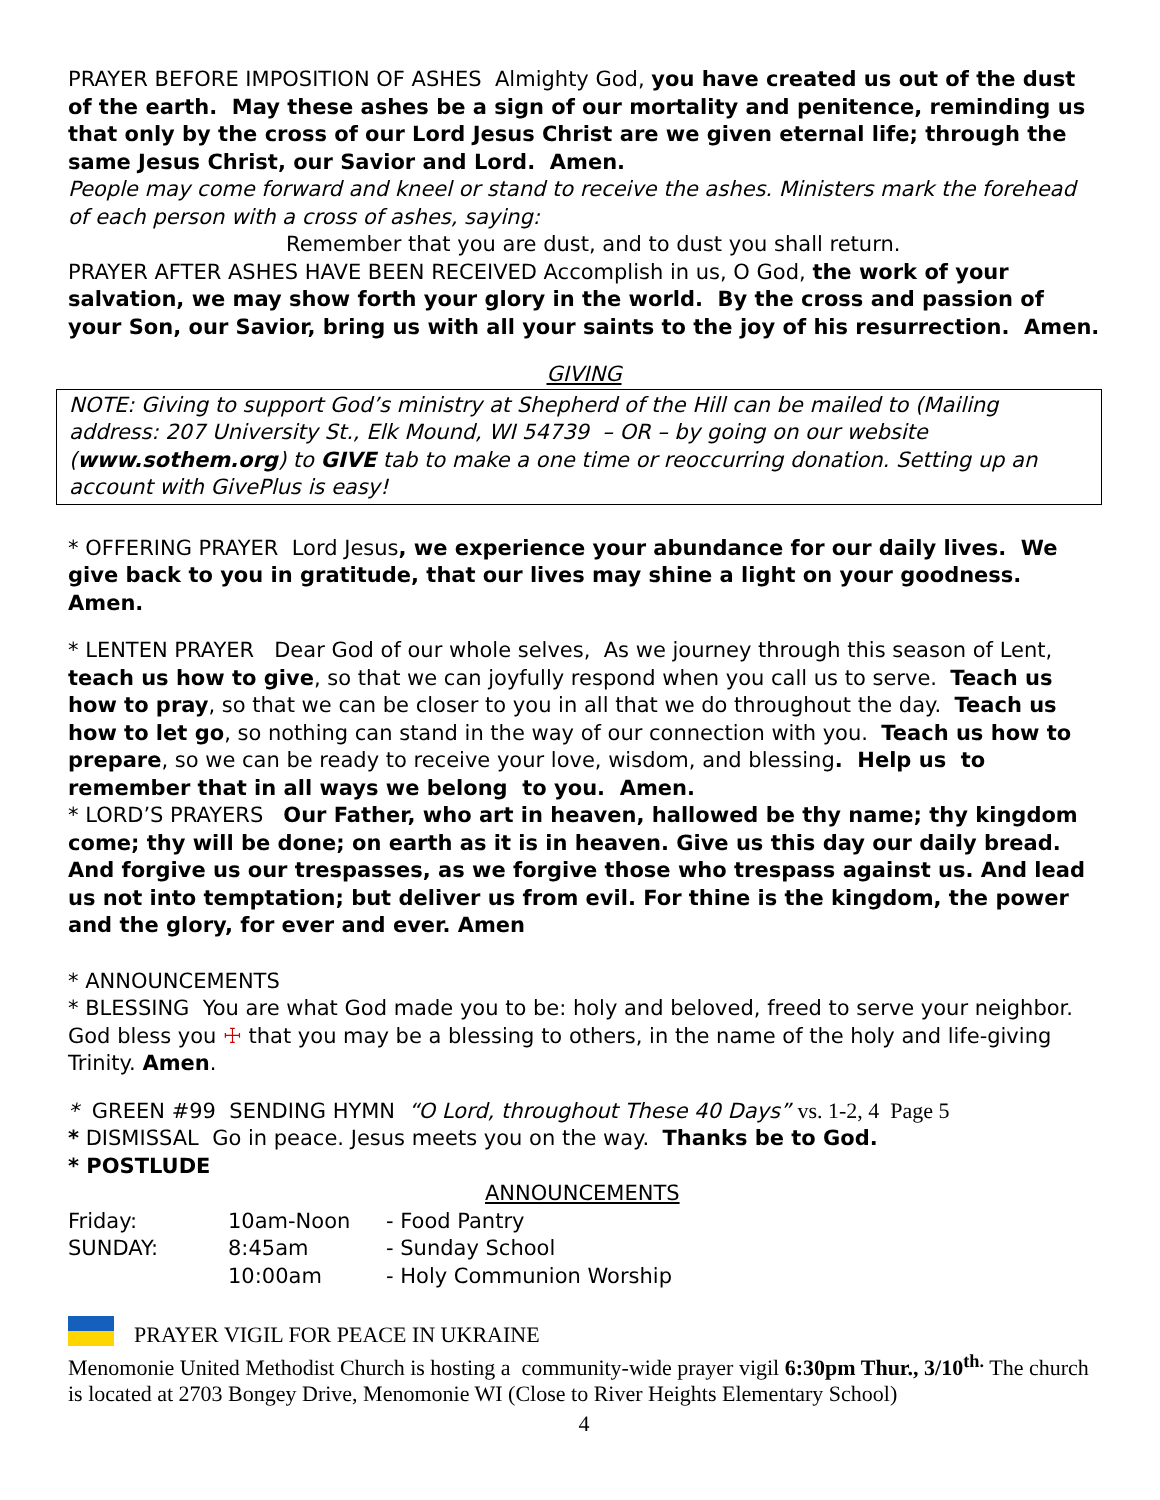PRAYER BEFORE IMPOSITION OF ASHES Almighty God, you have created us out of the dust of the earth. May these ashes be a sign of our mortality and penitence, reminding us that only by the cross of our Lord Jesus Christ are we given eternal life; through the same Jesus Christ, our Savior and Lord. Amen.
People may come forward and kneel or stand to receive the ashes. Ministers mark the forehead of each person with a cross of ashes, saying:
Remember that you are dust, and to dust you shall return.
PRAYER AFTER ASHES HAVE BEEN RECEIVED Accomplish in us, O God, the work of your salvation, we may show forth your glory in the world. By the cross and passion of your Son, our Savior, bring us with all your saints to the joy of his resurrection. Amen.
GIVING
NOTE: Giving to support God’s ministry at Shepherd of the Hill can be mailed to (Mailing address: 207 University St., Elk Mound, WI 54739 – OR – by going on our website (www.sothem.org) to GIVE tab to make a one time or reoccurring donation. Setting up an account with GivePlus is easy!
* OFFERING PRAYER Lord Jesus, we experience your abundance for our daily lives. We give back to you in gratitude, that our lives may shine a light on your goodness. Amen.
* LENTEN PRAYER Dear God of our whole selves, As we journey through this season of Lent, teach us how to give, so that we can joyfully respond when you call us to serve. Teach us how to pray, so that we can be closer to you in all that we do throughout the day. Teach us how to let go, so nothing can stand in the way of our connection with you. Teach us how to prepare, so we can be ready to receive your love, wisdom, and blessing. Help us to remember that in all ways we belong to you. Amen.
* LORD’S PRAYERS Our Father, who art in heaven, hallowed be thy name; thy kingdom come; thy will be done; on earth as it is in heaven. Give us this day our daily bread. And forgive us our trespasses, as we forgive those who trespass against us. And lead us not into temptation; but deliver us from evil. For thine is the kingdom, the power and the glory, for ever and ever. Amen
* ANNOUNCEMENTS
* BLESSING You are what God made you to be: holy and beloved, freed to serve your neighbor. God bless you ☩ that you may be a blessing to others, in the name of the holy and life-giving Trinity. Amen.
* GREEN #99 SENDING HYMN “O Lord, throughout These 40 Days” vs. 1-2, 4 Page 5
* DISMISSAL Go in peace. Jesus meets you on the way. Thanks be to God.
* POSTLUDE
ANNOUNCEMENTS
| Friday: | 10am-Noon | - Food Pantry |
| SUNDAY: | 8:45am | - Sunday School |
| | 10:00am | - Holy Communion Worship |
PRAYER VIGIL FOR PEACE IN UKRAINE
Menomonie United Methodist Church is hosting a community-wide prayer vigil 6:30pm Thur., 3/10<sup>th.</sup> The church is located at 2703 Bongey Drive, Menomonie WI (Close to River Heights Elementary School)
4